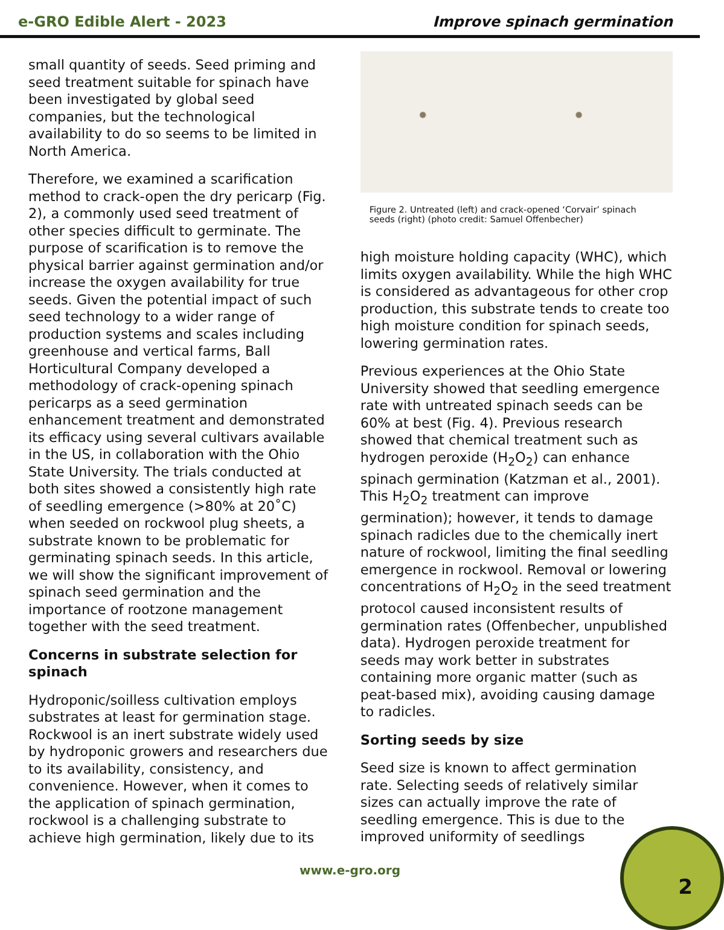e-GRO Edible Alert - 2023 Improve spinach germination
small quantity of seeds. Seed priming and seed treatment suitable for spinach have been investigated by global seed companies, but the technological availability to do so seems to be limited in North America.
Therefore, we examined a scarification method to crack-open the dry pericarp (Fig. 2), a commonly used seed treatment of other species difficult to germinate. The purpose of scarification is to remove the physical barrier against germination and/or increase the oxygen availability for true seeds. Given the potential impact of such seed technology to a wider range of production systems and scales including greenhouse and vertical farms, Ball Horticultural Company developed a methodology of crack-opening spinach pericarps as a seed germination enhancement treatment and demonstrated its efficacy using several cultivars available in the US, in collaboration with the Ohio State University. The trials conducted at both sites showed a consistently high rate of seedling emergence (>80% at 20˚C) when seeded on rockwool plug sheets, a substrate known to be problematic for germinating spinach seeds. In this article, we will show the significant improvement of spinach seed germination and the importance of rootzone management together with the seed treatment.
Concerns in substrate selection for spinach
Hydroponic/soilless cultivation employs substrates at least for germination stage. Rockwool is an inert substrate widely used by hydroponic growers and researchers due to its availability, consistency, and convenience. However, when it comes to the application of spinach germination, rockwool is a challenging substrate to achieve high germination, likely due to its
Figure 2. Untreated (left) and crack-opened ‘Corvair’ spinach seeds (right) (photo credit: Samuel Offenbecher)
high moisture holding capacity (WHC), which limits oxygen availability. While the high WHC is considered as advantageous for other crop production, this substrate tends to create too high moisture condition for spinach seeds, lowering germination rates.
Previous experiences at the Ohio State University showed that seedling emergence rate with untreated spinach seeds can be 60% at best (Fig. 4). Previous research showed that chemical treatment such as hydrogen peroxide (H<sub>2</sub>O<sub>2</sub>) can enhance spinach germination (Katzman et al., 2001). This H<sub>2</sub>O<sub>2</sub> treatment can improve germination); however, it tends to damage spinach radicles due to the chemically inert nature of rockwool, limiting the final seedling emergence in rockwool. Removal or lowering concentrations of H<sub>2</sub>O<sub>2</sub> in the seed treatment protocol caused inconsistent results of germination rates (Offenbecher, unpublished data). Hydrogen peroxide treatment for seeds may work better in substrates containing more organic matter (such as peat-based mix), avoiding causing damage to radicles.
Sorting seeds by size
Seed size is known to affect germination rate. Selecting seeds of relatively similar sizes can actually improve the rate of seedling emergence. This is due to the improved uniformity of seedlings
www.e-gro.org
2